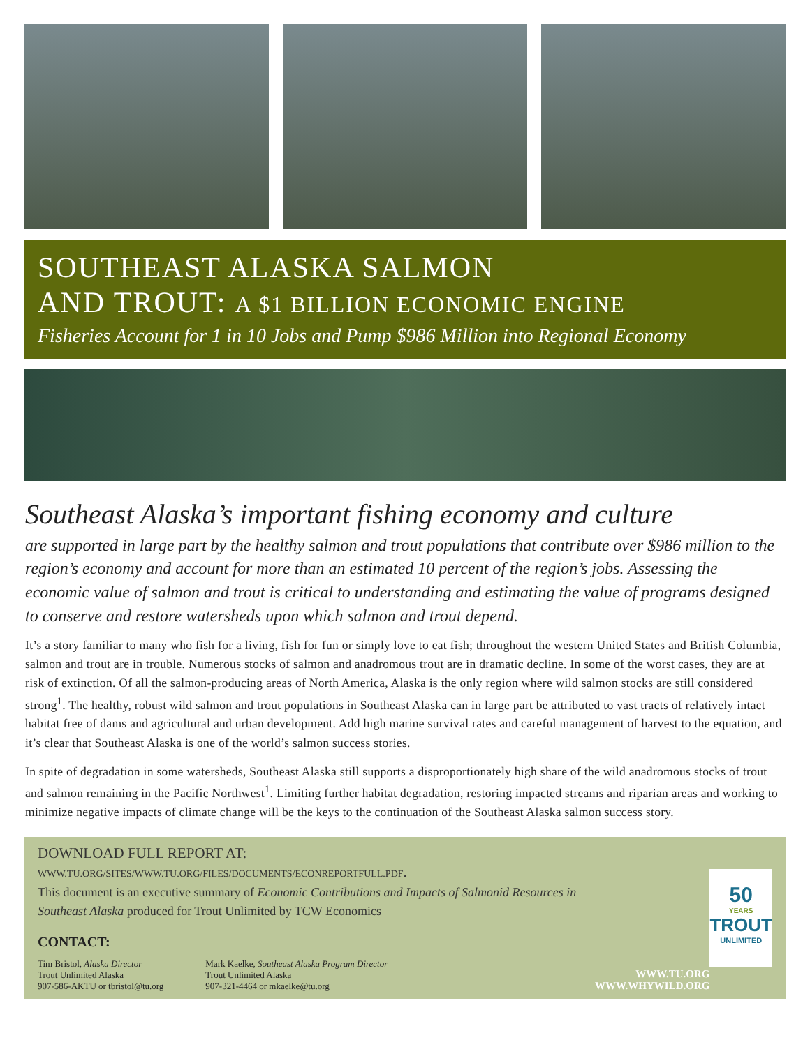SOUTHEAST ALASKA SALMON
AND TROUT: A $1 BILLION ECONOMIC ENGINE
Fisheries Account for 1 in 10 Jobs and Pump $986 Million into Regional Economy
Southeast Alaska’s important fishing economy and culture
are supported in large part by the healthy salmon and trout populations that contribute over $986 million to the region’s economy and account for more than an estimated 10 percent of the region’s jobs. Assessing the economic value of salmon and trout is critical to understanding and estimating the value of programs designed to conserve and restore watersheds upon which salmon and trout depend.
It’s a story familiar to many who fish for a living, fish for fun or simply love to eat fish; throughout the western United States and British Columbia, salmon and trout are in trouble. Numerous stocks of salmon and anadromous trout are in dramatic decline. In some of the worst cases, they are at risk of extinction. Of all the salmon-producing areas of North America, Alaska is the only region where wild salmon stocks are still considered strong<sup>1</sup>. The healthy, robust wild salmon and trout populations in Southeast Alaska can in large part be attributed to vast tracts of relatively intact habitat free of dams and agricultural and urban development. Add high marine survival rates and careful management of harvest to the equation, and it’s clear that Southeast Alaska is one of the world’s salmon success stories.
In spite of degradation in some watersheds, Southeast Alaska still supports a disproportionately high share of the wild anadromous stocks of trout and salmon remaining in the Pacific Northwest<sup>1</sup>. Limiting further habitat degradation, restoring impacted streams and riparian areas and working to minimize negative impacts of climate change will be the keys to the continuation of the Southeast Alaska salmon success story.
DOWNLOAD FULL REPORT AT: WWW.TU.ORG/SITES/WWW.TU.ORG/FILES/DOCUMENTS/ECONREPORTFULL.PDF.
This document is an executive summary of Economic Contributions and Impacts of Salmonid Resources in Southeast Alaska produced for Trout Unlimited by TCW Economics
CONTACT:
Tim Bristol, Alaska Director
Trout Unlimited Alaska
907-586-AKTU or tbristol@tu.org
Mark Kaelke, Southeast Alaska Program Director
Trout Unlimited Alaska
907-321-4464 or mkaelke@tu.org
WWW.TU.ORG
WWW.WHYWILD.ORG
50
YEARS
TROUT
UNLIMITED